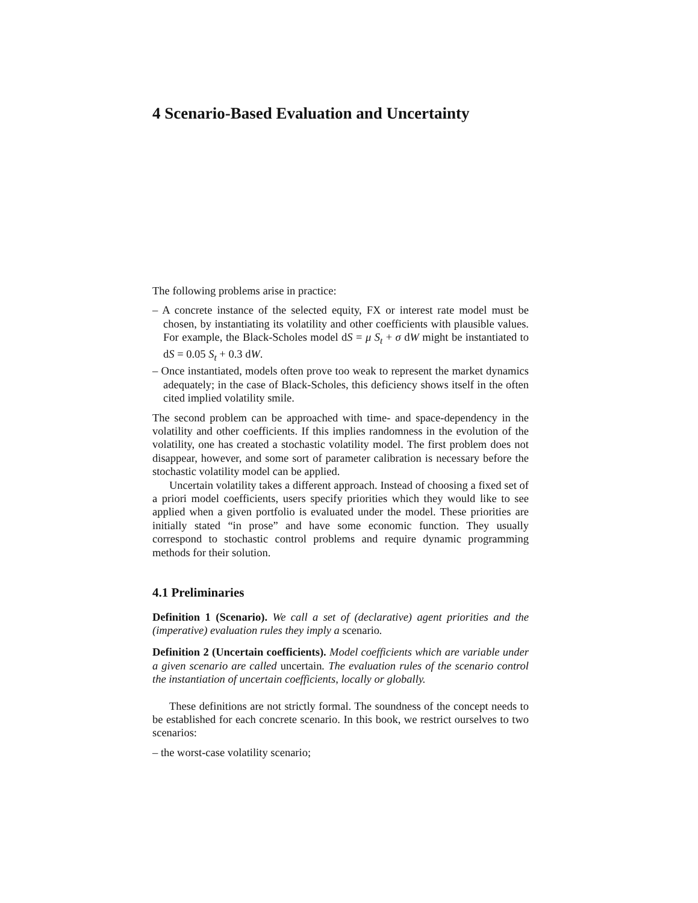4 Scenario-Based Evaluation and Uncertainty
The following problems arise in practice:
– A concrete instance of the selected equity, FX or interest rate model must be chosen, by instantiating its volatility and other coefficients with plausible values. For example, the Black-Scholes model dS = μ S<sub>t</sub> + σ dW might be instantiated to dS = 0.05 S<sub>t</sub> + 0.3 dW.
– Once instantiated, models often prove too weak to represent the market dynamics adequately; in the case of Black-Scholes, this deficiency shows itself in the often cited implied volatility smile.
The second problem can be approached with time- and space-dependency in the volatility and other coefficients. If this implies randomness in the evolution of the volatility, one has created a stochastic volatility model. The first problem does not disappear, however, and some sort of parameter calibration is necessary before the stochastic volatility model can be applied.
Uncertain volatility takes a different approach. Instead of choosing a fixed set of a priori model coefficients, users specify priorities which they would like to see applied when a given portfolio is evaluated under the model. These priorities are initially stated “in prose” and have some economic function. They usually correspond to stochastic control problems and require dynamic programming methods for their solution.
4.1 Preliminaries
Definition 1 (Scenario). We call a set of (declarative) agent priorities and the (imperative) evaluation rules they imply a scenario.
Definition 2 (Uncertain coefficients). Model coefficients which are variable under a given scenario are called uncertain. The evaluation rules of the scenario control the instantiation of uncertain coefficients, locally or globally.
These definitions are not strictly formal. The soundness of the concept needs to be established for each concrete scenario. In this book, we restrict ourselves to two scenarios:
– the worst-case volatility scenario;